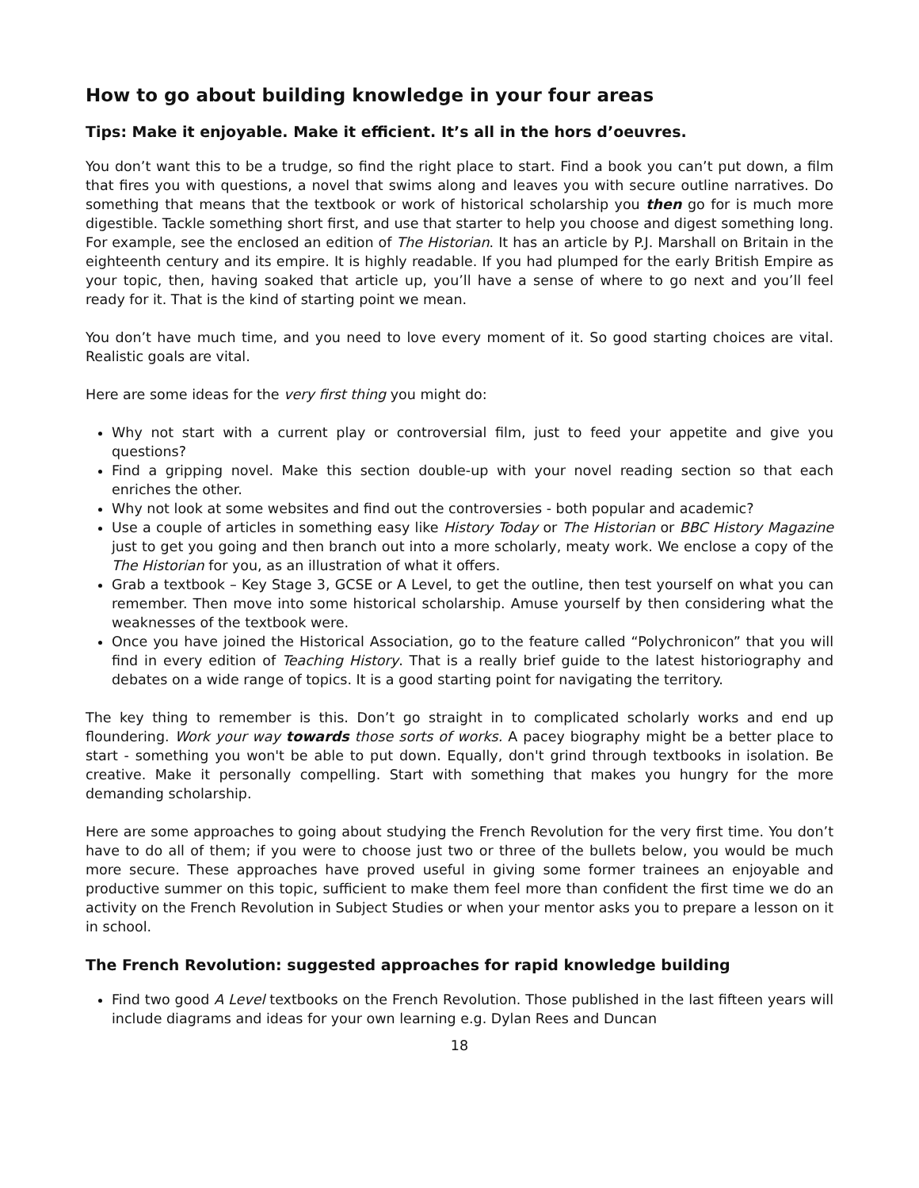How to go about building knowledge in your four areas
Tips: Make it enjoyable. Make it efficient. It’s all in the hors d’oeuvres.
You don’t want this to be a trudge, so find the right place to start. Find a book you can’t put down, a film that fires you with questions, a novel that swims along and leaves you with secure outline narratives. Do something that means that the textbook or work of historical scholarship you then go for is much more digestible. Tackle something short first, and use that starter to help you choose and digest something long. For example, see the enclosed an edition of The Historian. It has an article by P.J. Marshall on Britain in the eighteenth century and its empire. It is highly readable. If you had plumped for the early British Empire as your topic, then, having soaked that article up, you’ll have a sense of where to go next and you’ll feel ready for it. That is the kind of starting point we mean.
You don’t have much time, and you need to love every moment of it. So good starting choices are vital. Realistic goals are vital.
Here are some ideas for the very first thing you might do:
Why not start with a current play or controversial film, just to feed your appetite and give you questions?
Find a gripping novel. Make this section double-up with your novel reading section so that each enriches the other.
Why not look at some websites and find out the controversies - both popular and academic?
Use a couple of articles in something easy like History Today or The Historian or BBC History Magazine just to get you going and then branch out into a more scholarly, meaty work. We enclose a copy of the The Historian for you, as an illustration of what it offers.
Grab a textbook – Key Stage 3, GCSE or A Level, to get the outline, then test yourself on what you can remember. Then move into some historical scholarship. Amuse yourself by then considering what the weaknesses of the textbook were.
Once you have joined the Historical Association, go to the feature called “Polychronicon” that you will find in every edition of Teaching History. That is a really brief guide to the latest historiography and debates on a wide range of topics. It is a good starting point for navigating the territory.
The key thing to remember is this. Don’t go straight in to complicated scholarly works and end up floundering. Work your way towards those sorts of works. A pacey biography might be a better place to start - something you won't be able to put down. Equally, don't grind through textbooks in isolation. Be creative. Make it personally compelling. Start with something that makes you hungry for the more demanding scholarship.
Here are some approaches to going about studying the French Revolution for the very first time. You don’t have to do all of them; if you were to choose just two or three of the bullets below, you would be much more secure. These approaches have proved useful in giving some former trainees an enjoyable and productive summer on this topic, sufficient to make them feel more than confident the first time we do an activity on the French Revolution in Subject Studies or when your mentor asks you to prepare a lesson on it in school.
The French Revolution: suggested approaches for rapid knowledge building
Find two good A Level textbooks on the French Revolution. Those published in the last fifteen years will include diagrams and ideas for your own learning e.g. Dylan Rees and Duncan
18